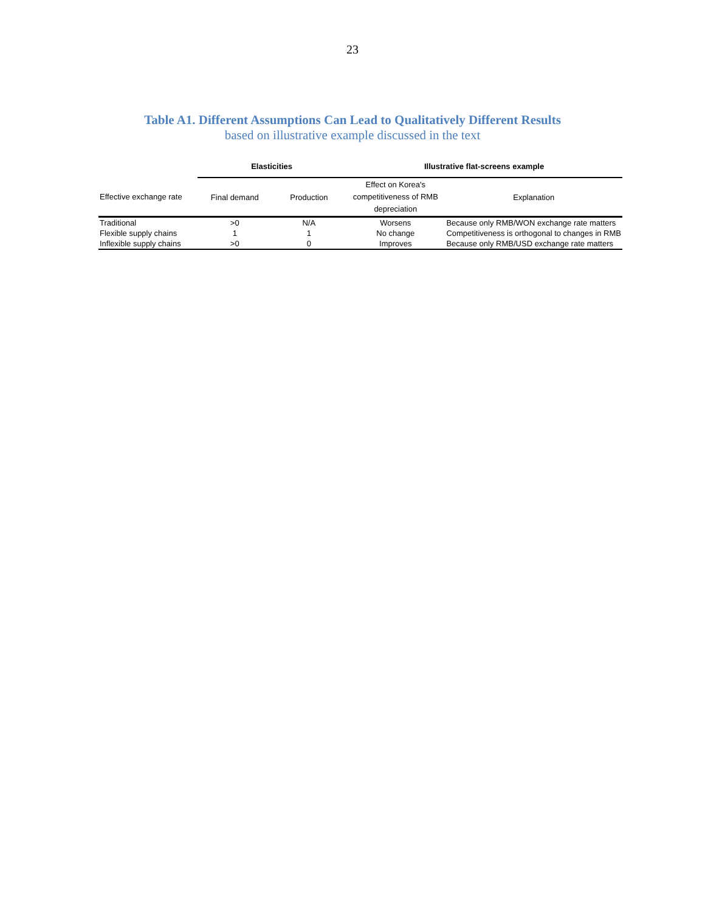23
Table A1. Different Assumptions Can Lead to Qualitatively Different Results
based on illustrative example discussed in the text
| | Elasticities | | Illustrative flat-screens example | |
| --- | --- | --- | --- | --- |
| Effective exchange rate | Final demand | Production | Effect on Korea's competitiveness of RMB depreciation | Explanation |
| Traditional | >0 | N/A | Worsens | Because only RMB/WON exchange rate matters |
| Flexible supply chains | 1 | 1 | No change | Competitiveness is orthogonal to changes in RMB |
| Inflexible supply chains | >0 | 0 | Improves | Because only RMB/USD exchange rate matters |